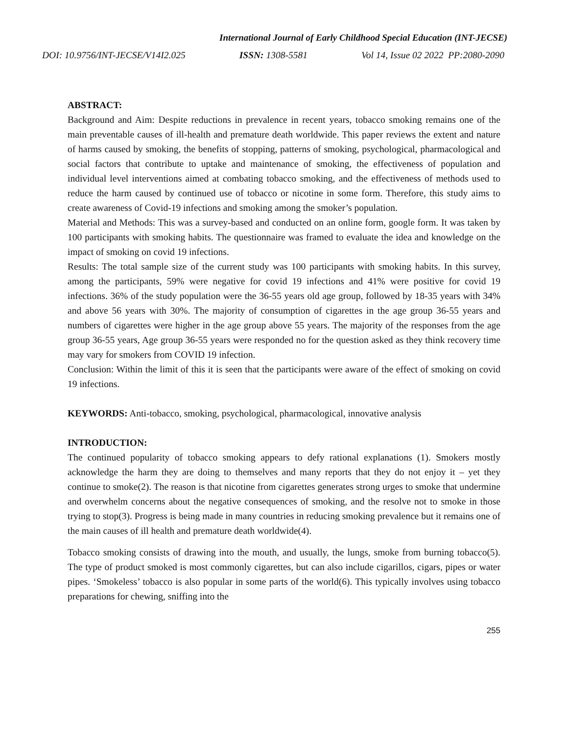International Journal of Early Childhood Special Education (INT-JECSE)
DOI: 10.9756/INT-JECSE/V14I2.025 ISSN: 1308-5581 Vol 14, Issue 02 2022 PP:2080-2090
ABSTRACT:
Background and Aim: Despite reductions in prevalence in recent years, tobacco smoking remains one of the main preventable causes of ill-health and premature death worldwide. This paper reviews the extent and nature of harms caused by smoking, the benefits of stopping, patterns of smoking, psychological, pharmacological and social factors that contribute to uptake and maintenance of smoking, the effectiveness of population and individual level interventions aimed at combating tobacco smoking, and the effectiveness of methods used to reduce the harm caused by continued use of tobacco or nicotine in some form. Therefore, this study aims to create awareness of Covid-19 infections and smoking among the smoker’s population.
Material and Methods: This was a survey-based and conducted on an online form, google form. It was taken by 100 participants with smoking habits. The questionnaire was framed to evaluate the idea and knowledge on the impact of smoking on covid 19 infections.
Results: The total sample size of the current study was 100 participants with smoking habits. In this survey, among the participants, 59% were negative for covid 19 infections and 41% were positive for covid 19 infections. 36% of the study population were the 36-55 years old age group, followed by 18-35 years with 34% and above 56 years with 30%. The majority of consumption of cigarettes in the age group 36-55 years and numbers of cigarettes were higher in the age group above 55 years. The majority of the responses from the age group 36-55 years, Age group 36-55 years were responded no for the question asked as they think recovery time may vary for smokers from COVID 19 infection.
Conclusion: Within the limit of this it is seen that the participants were aware of the effect of smoking on covid 19 infections.
KEYWORDS: Anti-tobacco, smoking, psychological, pharmacological, innovative analysis
INTRODUCTION:
The continued popularity of tobacco smoking appears to defy rational explanations (1). Smokers mostly acknowledge the harm they are doing to themselves and many reports that they do not enjoy it – yet they continue to smoke(2). The reason is that nicotine from cigarettes generates strong urges to smoke that undermine and overwhelm concerns about the negative consequences of smoking, and the resolve not to smoke in those trying to stop(3). Progress is being made in many countries in reducing smoking prevalence but it remains one of the main causes of ill health and premature death worldwide(4).
Tobacco smoking consists of drawing into the mouth, and usually, the lungs, smoke from burning tobacco(5). The type of product smoked is most commonly cigarettes, but can also include cigarillos, cigars, pipes or water pipes. ‘Smokeless’ tobacco is also popular in some parts of the world(6). This typically involves using tobacco preparations for chewing, sniffing into the
255